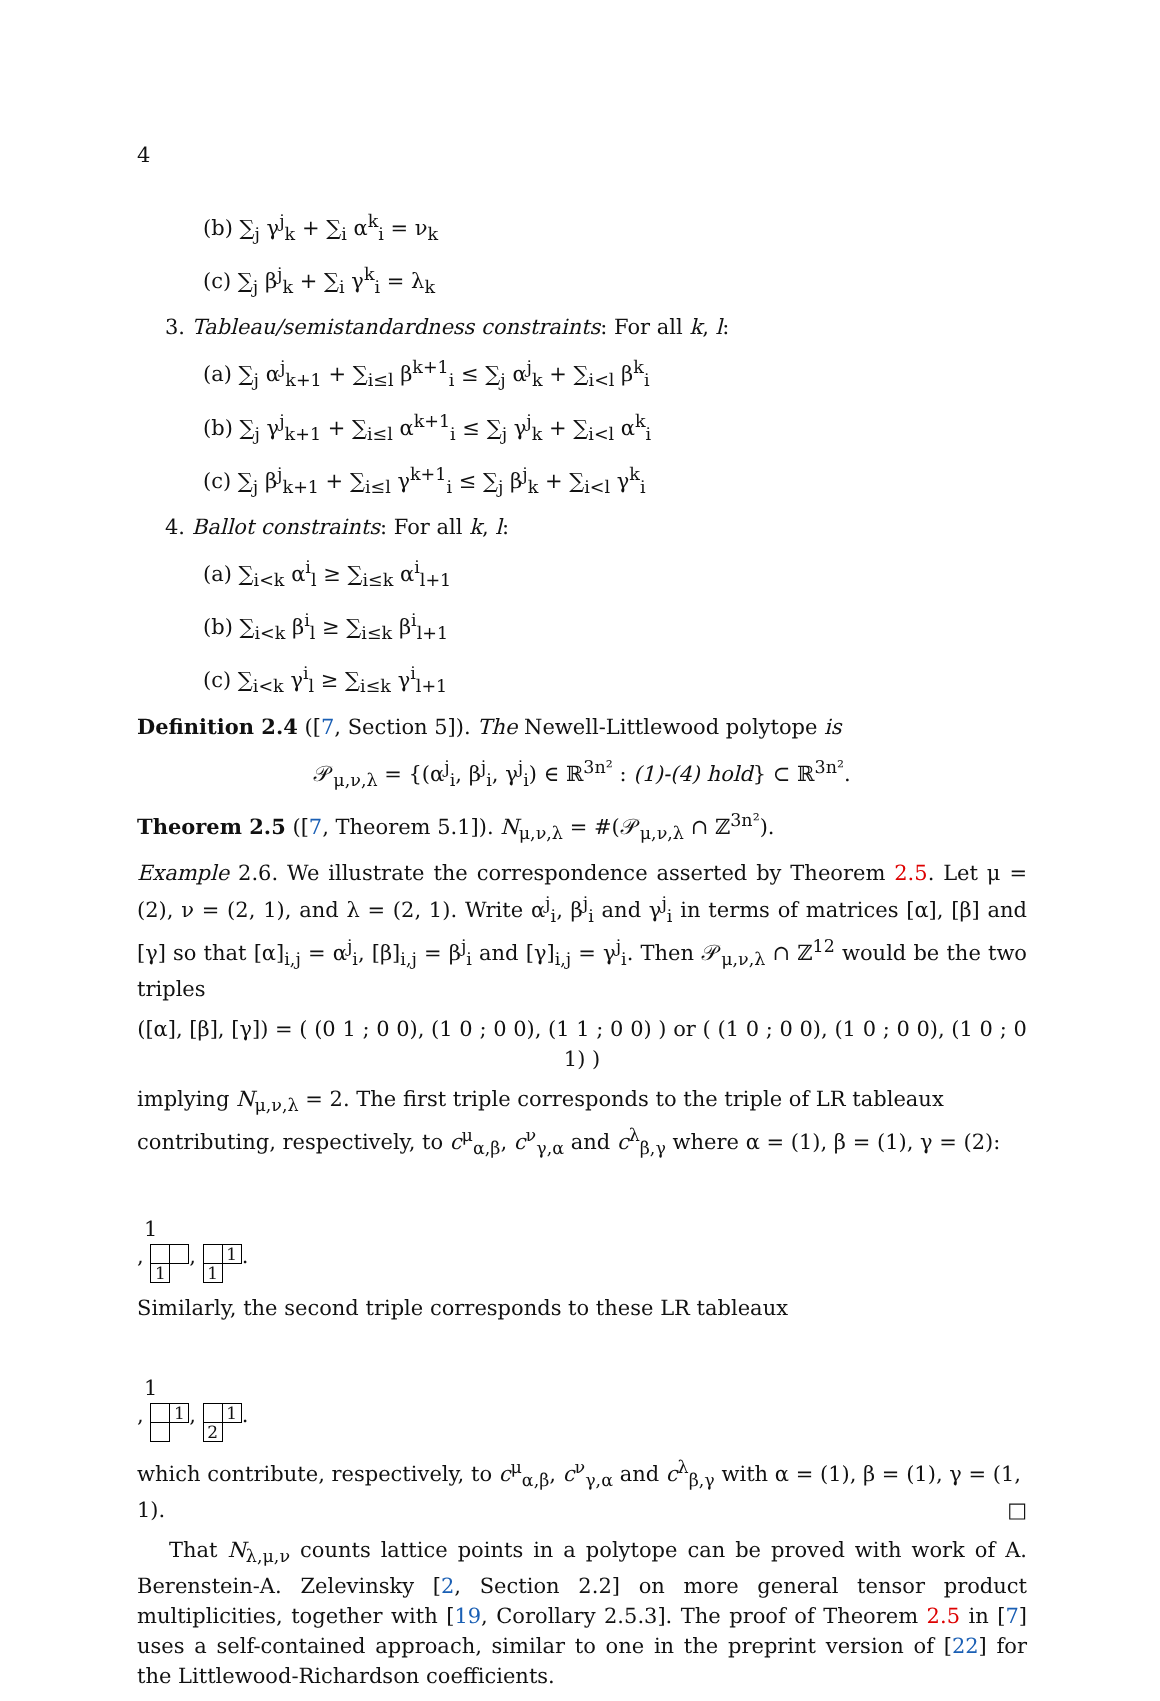4
(b) ∑<sub>j</sub> γ<sup>j</sup><sub>k</sub> + ∑<sub>i</sub> α<sup>k</sup><sub>i</sub> = ν<sub>k</sub>
(c) ∑<sub>j</sub> β<sup>j</sup><sub>k</sub> + ∑<sub>i</sub> γ<sup>k</sup><sub>i</sub> = λ<sub>k</sub>
3. Tableau/semistandardness constraints: For all k, l:
(a) ∑<sub>j</sub> α<sup>j</sup><sub>k+1</sub> + ∑<sub>i≤l</sub> β<sup>k+1</sup><sub>i</sub> ≤ ∑<sub>j</sub> α<sup>j</sup><sub>k</sub> + ∑<sub>i<l</sub> β<sup>k</sup><sub>i</sub>
(b) ∑<sub>j</sub> γ<sup>j</sup><sub>k+1</sub> + ∑<sub>i≤l</sub> α<sup>k+1</sup><sub>i</sub> ≤ ∑<sub>j</sub> γ<sup>j</sup><sub>k</sub> + ∑<sub>i<l</sub> α<sup>k</sup><sub>i</sub>
(c) ∑<sub>j</sub> β<sup>j</sup><sub>k+1</sub> + ∑<sub>i≤l</sub> γ<sup>k+1</sup><sub>i</sub> ≤ ∑<sub>j</sub> β<sup>j</sup><sub>k</sub> + ∑<sub>i<l</sub> γ<sup>k</sup><sub>i</sub>
4. Ballot constraints: For all k, l:
(a) ∑<sub>i<k</sub> α<sup>i</sup><sub>l</sub> ≥ ∑<sub>i≤k</sub> α<sup>i</sup><sub>l+1</sub>
(b) ∑<sub>i<k</sub> β<sup>i</sup><sub>l</sub> ≥ ∑<sub>i≤k</sub> β<sup>i</sup><sub>l+1</sub>
(c) ∑<sub>i<k</sub> γ<sup>i</sup><sub>l</sub> ≥ ∑<sub>i≤k</sub> γ<sup>i</sup><sub>l+1</sub>
Definition 2.4 ([7, Section 5]). The Newell-Littlewood polytope is
𝒫<sub>μ,ν,λ</sub> = {(α<sup>j</sup><sub>i</sub>, β<sup>j</sup><sub>i</sub>, γ<sup>j</sup><sub>i</sub>) ∈ ℝ<sup>3n²</sup> : (1)-(4) hold} ⊂ ℝ<sup>3n²</sup>.
Theorem 2.5 ([7, Theorem 5.1]). N<sub>μ,ν,λ</sub> = #(𝒫<sub>μ,ν,λ</sub> ∩ ℤ<sup>3n²</sup>).
Example 2.6. We illustrate the correspondence asserted by Theorem 2.5. Let μ = (2), ν = (2, 1), and λ = (2, 1). Write α<sup>j</sup><sub>i</sub>, β<sup>j</sup><sub>i</sub> and γ<sup>j</sup><sub>i</sub> in terms of matrices [α], [β] and [γ] so that [α]<sub>i,j</sub> = α<sup>j</sup><sub>i</sub>, [β]<sub>i,j</sub> = β<sup>j</sup><sub>i</sub> and [γ]<sub>i,j</sub> = γ<sup>j</sup><sub>i</sub>. Then 𝒫<sub>μ,ν,λ</sub> ∩ ℤ<sup>12</sup> would be the two triples
([α], [β], [γ]) = ( (0 1 ; 0 0), (1 0 ; 0 0), (1 1 ; 0 0) ) or ( (1 0 ; 0 0), (1 0 ; 0 0), (1 0 ; 0 1) )
implying N<sub>μ,ν,λ</sub> = 2. The first triple corresponds to the triple of LR tableaux contributing, respectively, to c<sup>μ</sup><sub>α,β</sub>, c<sup>ν</sup><sub>γ,α</sub> and c<sup>λ</sup><sub>β,γ</sub> where α = (1), β = (1), γ = (2):
| | 1 |
,
| 1 | |
,
| | 1 |
| 1 | |
.
Similarly, the second triple corresponds to these LR tableaux
| | 1 |
,
| | 1 |
,
| | 1 |
| 2 | |
.
which contribute, respectively, to c<sup>μ</sup><sub>α,β</sub>, c<sup>ν</sup><sub>γ,α</sub> and c<sup>λ</sup><sub>β,γ</sub> with α = (1), β = (1), γ = (1, 1). □
That N<sub>λ,μ,ν</sub> counts lattice points in a polytope can be proved with work of A. Berenstein-A. Zelevinsky [2, Section 2.2] on more general tensor product multiplicities, together with [19, Corollary 2.5.3]. The proof of Theorem 2.5 in [7] uses a self-contained approach, similar to one in the preprint version of [22] for the Littlewood-Richardson coefficients.